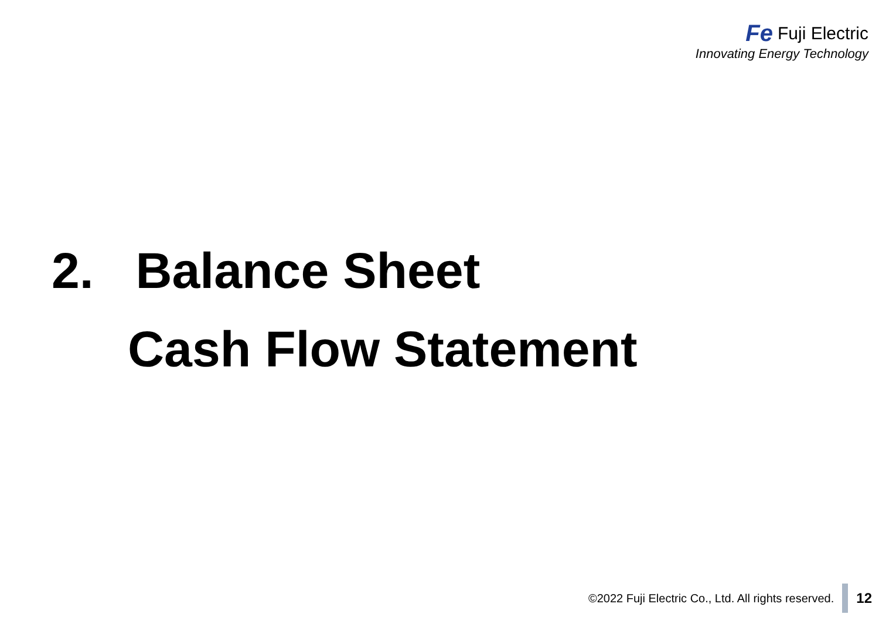Fe Fuji Electric
Innovating Energy Technology
2. Balance Sheet
Cash Flow Statement
©2022 Fuji Electric Co., Ltd. All rights reserved. 12